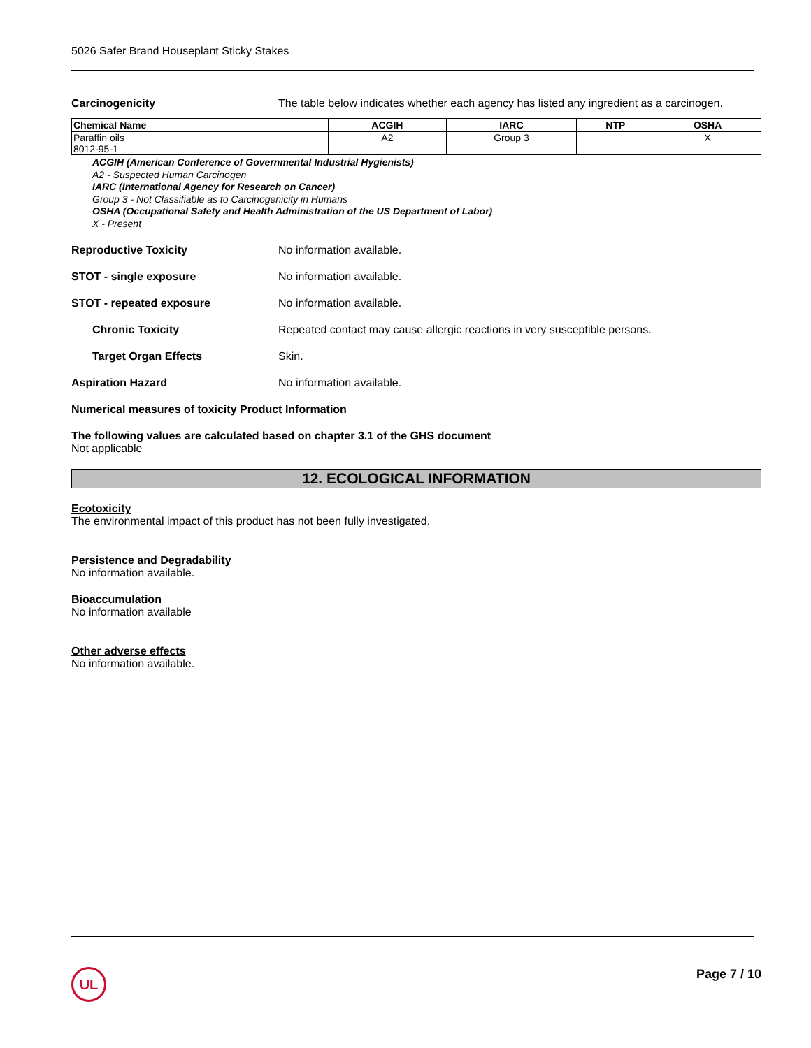5026 Safer Brand Houseplant Sticky Stakes
Carcinogenicity The table below indicates whether each agency has listed any ingredient as a carcinogen.
| Chemical Name | ACGIH | IARC | NTP | OSHA |
| --- | --- | --- | --- | --- |
| Paraffin oils 8012-95-1 | A2 | Group 3 | | X |
ACGIH (American Conference of Governmental Industrial Hygienists)
A2 - Suspected Human Carcinogen
IARC (International Agency for Research on Cancer)
Group 3 - Not Classifiable as to Carcinogenicity in Humans
OSHA (Occupational Safety and Health Administration of the US Department of Labor)
X - Present
Reproductive Toxicity No information available.
STOT - single exposure No information available.
STOT - repeated exposure No information available.
Chronic Toxicity Repeated contact may cause allergic reactions in very susceptible persons.
Target Organ Effects Skin.
Aspiration Hazard No information available.
Numerical measures of toxicity Product Information
The following values are calculated based on chapter 3.1 of the GHS document
Not applicable
12. ECOLOGICAL INFORMATION
Ecotoxicity
The environmental impact of this product has not been fully investigated.
Persistence and Degradability
No information available.
Bioaccumulation
No information available
Other adverse effects
No information available.
UL Page 7 / 10